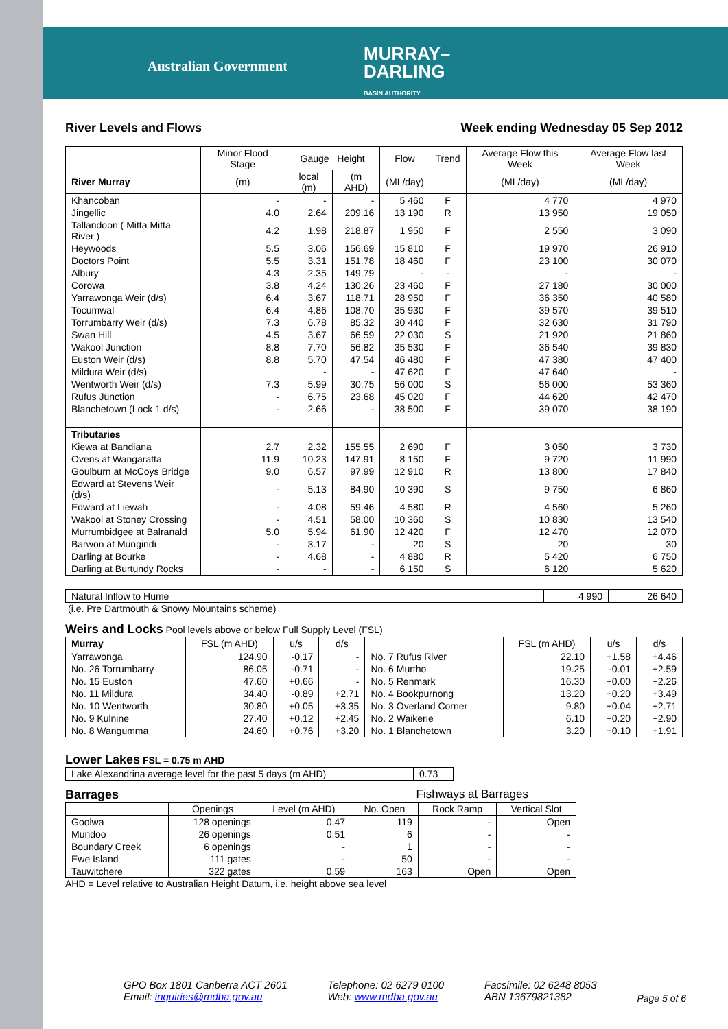Australian Government
MURRAY–
DARLING
BASIN AUTHORITY
River Levels and Flows Week ending Wednesday 05 Sep 2012
| | Minor Flood Stage | Gauge Height | | Flow | Trend | Average Flow this Week | Average Flow last Week |
| --- | --- | --- | --- | --- | --- | --- | --- |
| River Murray | (m) | local (m) | (m AHD) | (ML/day) | | (ML/day) | (ML/day) |
| Khancoban | - | - | - | 5 460 | F | 4 770 | 4 970 |
| Jingellic | 4.0 | 2.64 | 209.16 | 13 190 | R | 13 950 | 19 050 |
| Tallandoon ( Mitta Mitta River ) | 4.2 | 1.98 | 218.87 | 1 950 | F | 2 550 | 3 090 |
| Heywoods | 5.5 | 3.06 | 156.69 | 15 810 | F | 19 970 | 26 910 |
| Doctors Point | 5.5 | 3.31 | 151.78 | 18 460 | F | 23 100 | 30 070 |
| Albury | 4.3 | 2.35 | 149.79 | - | - | - | - |
| Corowa | 3.8 | 4.24 | 130.26 | 23 460 | F | 27 180 | 30 000 |
| Yarrawonga Weir (d/s) | 6.4 | 3.67 | 118.71 | 28 950 | F | 36 350 | 40 580 |
| Tocumwal | 6.4 | 4.86 | 108.70 | 35 930 | F | 39 570 | 39 510 |
| Torrumbarry Weir (d/s) | 7.3 | 6.78 | 85.32 | 30 440 | F | 32 630 | 31 790 |
| Swan Hill | 4.5 | 3.67 | 66.59 | 22 030 | S | 21 920 | 21 860 |
| Wakool Junction | 8.8 | 7.70 | 56.82 | 35 530 | F | 36 540 | 39 830 |
| Euston Weir (d/s) | 8.8 | 5.70 | 47.54 | 46 480 | F | 47 380 | 47 400 |
| Mildura Weir (d/s) | | - | - | 47 620 | F | 47 640 | - |
| Wentworth Weir (d/s) | 7.3 | 5.99 | 30.75 | 56 000 | S | 56 000 | 53 360 |
| Rufus Junction | - | 6.75 | 23.68 | 45 020 | F | 44 620 | 42 470 |
| Blanchetown (Lock 1 d/s) | - | 2.66 | - | 38 500 | F | 39 070 | 38 190 |
| Tributaries | | | | | | | |
| Kiewa at Bandiana | 2.7 | 2.32 | 155.55 | 2 690 | F | 3 050 | 3 730 |
| Ovens at Wangaratta | 11.9 | 10.23 | 147.91 | 8 150 | F | 9 720 | 11 990 |
| Goulburn at McCoys Bridge | 9.0 | 6.57 | 97.99 | 12 910 | R | 13 800 | 17 840 |
| Edward at Stevens Weir (d/s) | - | 5.13 | 84.90 | 10 390 | S | 9 750 | 6 860 |
| Edward at Liewah | - | 4.08 | 59.46 | 4 580 | R | 4 560 | 5 260 |
| Wakool at Stoney Crossing | - | 4.51 | 58.00 | 10 360 | S | 10 830 | 13 540 |
| Murrumbidgee at Balranald | 5.0 | 5.94 | 61.90 | 12 420 | F | 12 470 | 12 070 |
| Barwon at Mungindi | - | 3.17 | - | 20 | S | 20 | 30 |
| Darling at Bourke | - | 4.68 | - | 4 880 | R | 5 420 | 6 750 |
| Darling at Burtundy Rocks | - | - | - | 6 150 | S | 6 120 | 5 620 |
| Natural Inflow to Hume | 4 990 | 26 640 |
(i.e. Pre Dartmouth & Snowy Mountains scheme)
Weirs and Locks Pool levels above or below Full Supply Level (FSL)
| Murray | FSL (m AHD) | u/s | d/s | | FSL (m AHD) | u/s | d/s |
| --- | --- | --- | --- | --- | --- | --- | --- |
| Yarrawonga | 124.90 | -0.17 | - | No. 7 Rufus River | 22.10 | +1.58 | +4.46 |
| No. 26 Torrumbarry | 86.05 | -0.71 | - | No. 6 Murtho | 19.25 | -0.01 | +2.59 |
| No. 15 Euston | 47.60 | +0.66 | - | No. 5 Renmark | 16.30 | +0.00 | +2.26 |
| No. 11 Mildura | 34.40 | -0.89 | +2.71 | No. 4 Bookpurnong | 13.20 | +0.20 | +3.49 |
| No. 10 Wentworth | 30.80 | +0.05 | +3.35 | No. 3 Overland Corner | 9.80 | +0.04 | +2.71 |
| No. 9 Kulnine | 27.40 | +0.12 | +2.45 | No. 2 Waikerie | 6.10 | +0.20 | +2.90 |
| No. 8 Wangumma | 24.60 | +0.76 | +3.20 | No. 1 Blanchetown | 3.20 | +0.10 | +1.91 |
Lower Lakes FSL = 0.75 m AHD
| Lake Alexandrina average level for the past 5 days (m AHD) | 0.73 |
Barrages Fishways at Barrages
| | Openings | Level (m AHD) | No. Open | Rock Ramp | Vertical Slot |
| --- | --- | --- | --- | --- | --- |
| Goolwa | 128 openings | 0.47 | 119 | - | Open |
| Mundoo | 26 openings | 0.51 | 6 | - | - |
| Boundary Creek | 6 openings | - | 1 | - | - |
| Ewe Island | 111 gates | - | 50 | - | - |
| Tauwitchere | 322 gates | 0.59 | 163 | Open | Open |
AHD = Level relative to Australian Height Datum, i.e. height above sea level
GPO Box 1801 Canberra ACT 2601
Email: inquiries@mdba.gov.au
Telephone: 02 6279 0100
Web: www.mdba.gov.au
Facsimile: 02 6248 8053
ABN 13679821382
Page 5 of 6